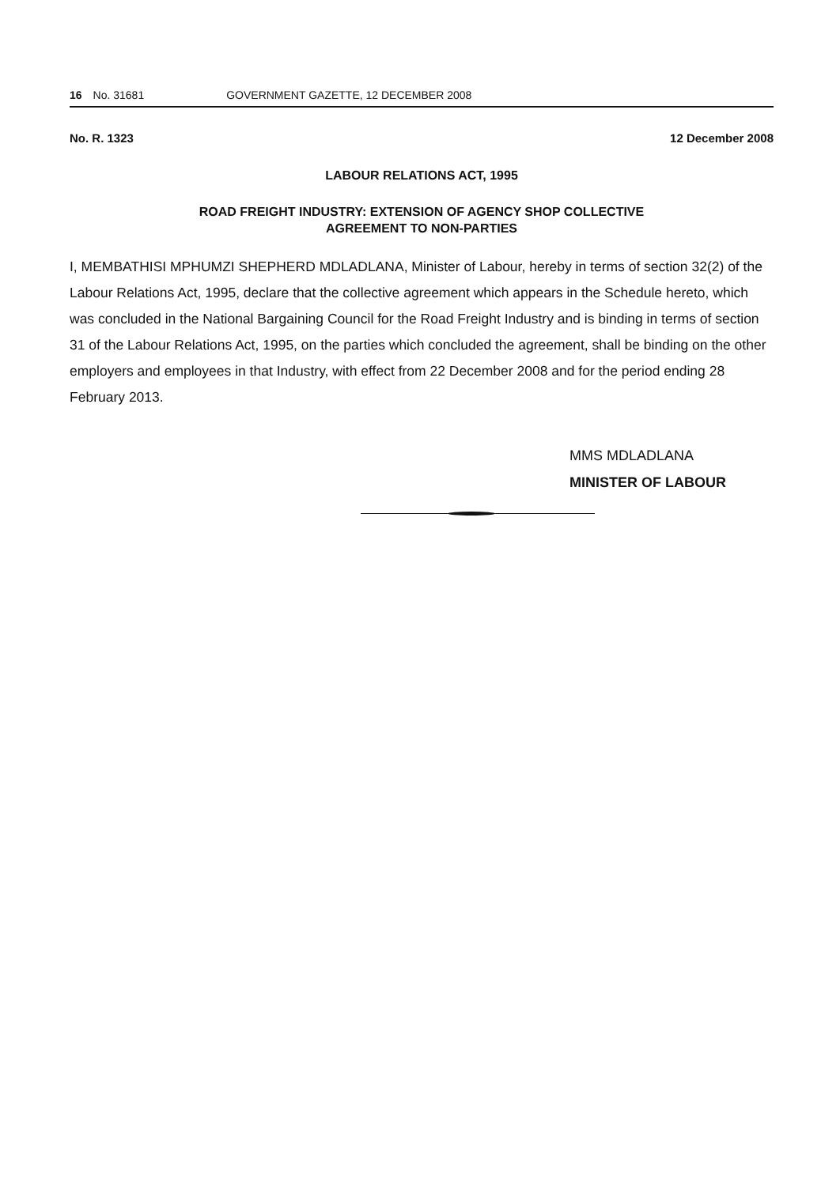16 No. 31681 GOVERNMENT GAZETTE, 12 DECEMBER 2008
No. R. 1323 12 December 2008
LABOUR RELATIONS ACT, 1995
ROAD FREIGHT INDUSTRY: EXTENSION OF AGENCY SHOP COLLECTIVE
AGREEMENT TO NON-PARTIES
I, MEMBATHISI MPHUMZI SHEPHERD MDLADLANA, Minister of Labour, hereby in terms of section 32(2) of the Labour Relations Act, 1995, declare that the collective agreement which appears in the Schedule hereto, which was concluded in the National Bargaining Council for the Road Freight Industry and is binding in terms of section 31 of the Labour Relations Act, 1995, on the parties which concluded the agreement, shall be binding on the other employers and employees in that Industry, with effect from 22 December 2008 and for the period ending 28 February 2013.
MMS MDLADLANA
MINISTER OF LABOUR